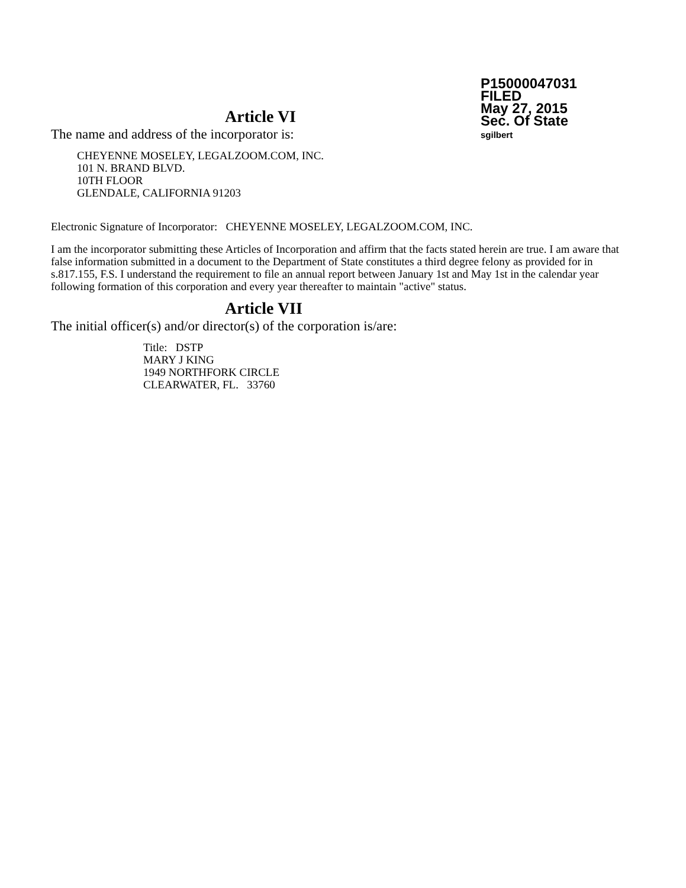P15000047031
FILED
May 27, 2015
Sec. Of State
sgilbert
Article VI
The name and address of the incorporator is:
CHEYENNE MOSELEY, LEGALZOOM.COM, INC.
101 N. BRAND BLVD.
10TH FLOOR
GLENDALE, CALIFORNIA 91203
Electronic Signature of Incorporator: CHEYENNE MOSELEY, LEGALZOOM.COM, INC.
I am the incorporator submitting these Articles of Incorporation and affirm that the facts stated herein are true. I am aware that false information submitted in a document to the Department of State constitutes a third degree felony as provided for in s.817.155, F.S. I understand the requirement to file an annual report between January 1st and May 1st in the calendar year following formation of this corporation and every year thereafter to maintain "active" status.
Article VII
The initial officer(s) and/or director(s) of the corporation is/are:
Title: DSTP
MARY J KING
1949 NORTHFORK CIRCLE
CLEARWATER, FL. 33760